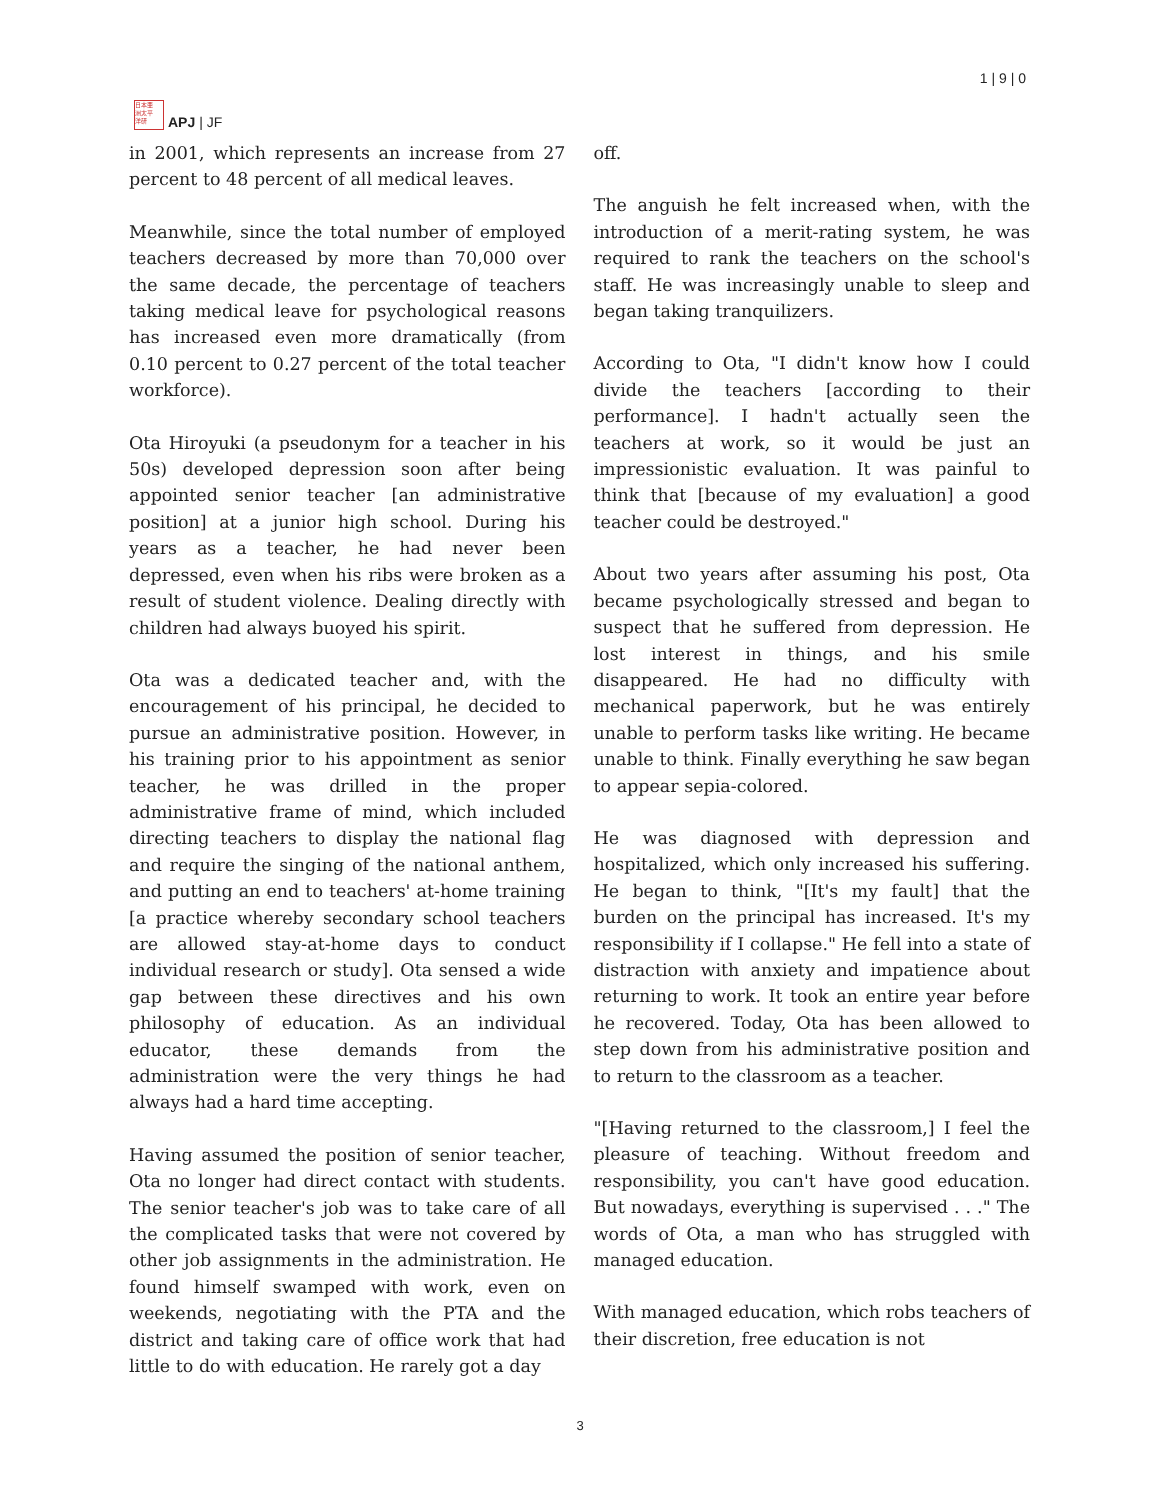日本亜
洲太平
洋研
APJ | JF
1 | 9 | 0
in 2001, which represents an increase from 27 percent to 48 percent of all medical leaves.
Meanwhile, since the total number of employed teachers decreased by more than 70,000 over the same decade, the percentage of teachers taking medical leave for psychological reasons has increased even more dramatically (from 0.10 percent to 0.27 percent of the total teacher workforce).
Ota Hiroyuki (a pseudonym for a teacher in his 50s) developed depression soon after being appointed senior teacher [an administrative position] at a junior high school. During his years as a teacher, he had never been depressed, even when his ribs were broken as a result of student violence. Dealing directly with children had always buoyed his spirit.
Ota was a dedicated teacher and, with the encouragement of his principal, he decided to pursue an administrative position. However, in his training prior to his appointment as senior teacher, he was drilled in the proper administrative frame of mind, which included directing teachers to display the national flag and require the singing of the national anthem, and putting an end to teachers' at-home training [a practice whereby secondary school teachers are allowed stay-at-home days to conduct individual research or study]. Ota sensed a wide gap between these directives and his own philosophy of education. As an individual educator, these demands from the administration were the very things he had always had a hard time accepting.
Having assumed the position of senior teacher, Ota no longer had direct contact with students. The senior teacher's job was to take care of all the complicated tasks that were not covered by other job assignments in the administration. He found himself swamped with work, even on weekends, negotiating with the PTA and the district and taking care of office work that had little to do with education. He rarely got a day
off.
The anguish he felt increased when, with the introduction of a merit-rating system, he was required to rank the teachers on the school's staff. He was increasingly unable to sleep and began taking tranquilizers.
According to Ota, "I didn't know how I could divide the teachers [according to their performance]. I hadn't actually seen the teachers at work, so it would be just an impressionistic evaluation. It was painful to think that [because of my evaluation] a good teacher could be destroyed."
About two years after assuming his post, Ota became psychologically stressed and began to suspect that he suffered from depression. He lost interest in things, and his smile disappeared. He had no difficulty with mechanical paperwork, but he was entirely unable to perform tasks like writing. He became unable to think. Finally everything he saw began to appear sepia-colored.
He was diagnosed with depression and hospitalized, which only increased his suffering. He began to think, "[It's my fault] that the burden on the principal has increased. It's my responsibility if I collapse." He fell into a state of distraction with anxiety and impatience about returning to work. It took an entire year before he recovered. Today, Ota has been allowed to step down from his administrative position and to return to the classroom as a teacher.
"[Having returned to the classroom,] I feel the pleasure of teaching. Without freedom and responsibility, you can't have good education. But nowadays, everything is supervised . . ." The words of Ota, a man who has struggled with managed education.
With managed education, which robs teachers of their discretion, free education is not
3